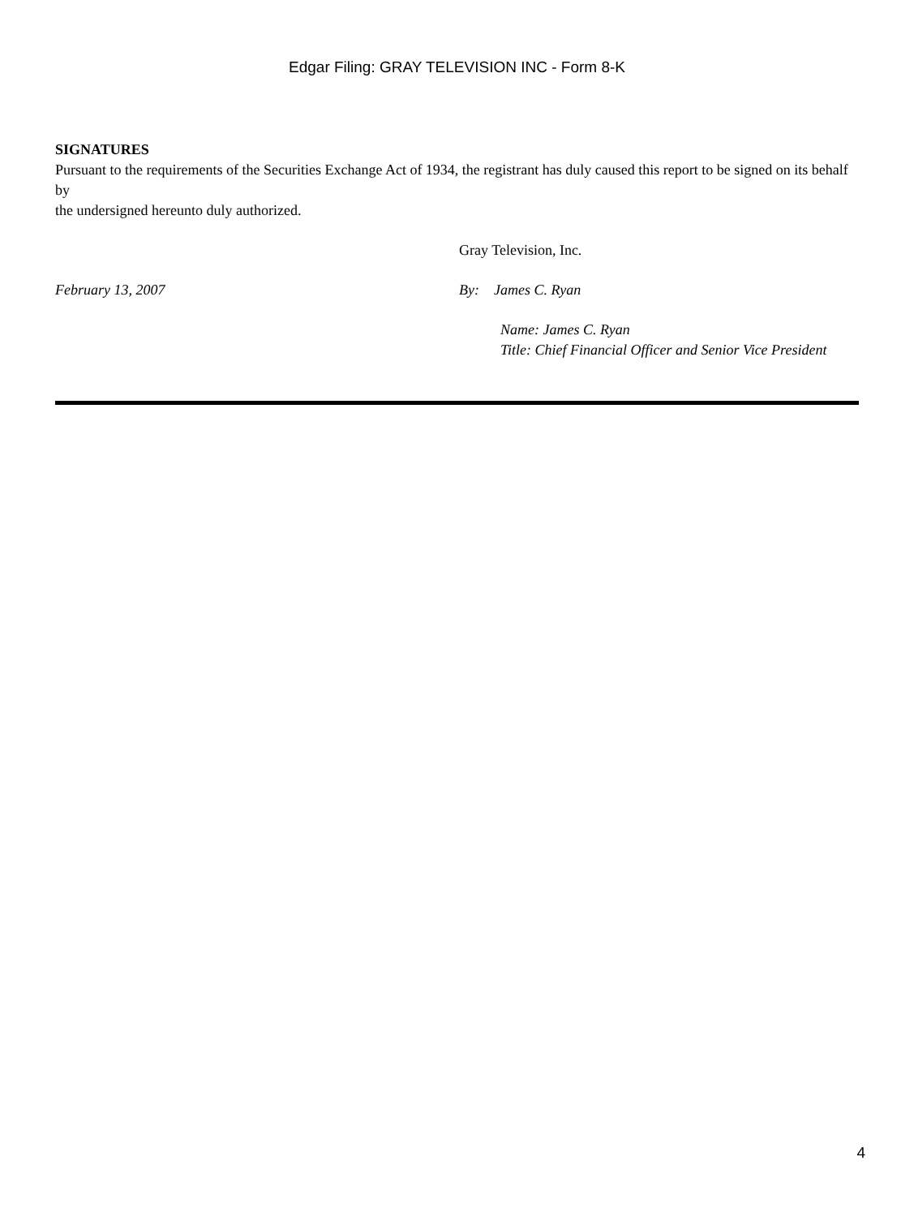Edgar Filing: GRAY TELEVISION INC - Form 8-K
SIGNATURES
Pursuant to the requirements of the Securities Exchange Act of 1934, the registrant has duly caused this report to be signed on its behalf by
the undersigned hereunto duly authorized.
Gray Television, Inc.
February 13, 2007 By: James C. Ryan
Name: James C. Ryan
Title: Chief Financial Officer and Senior Vice President
4